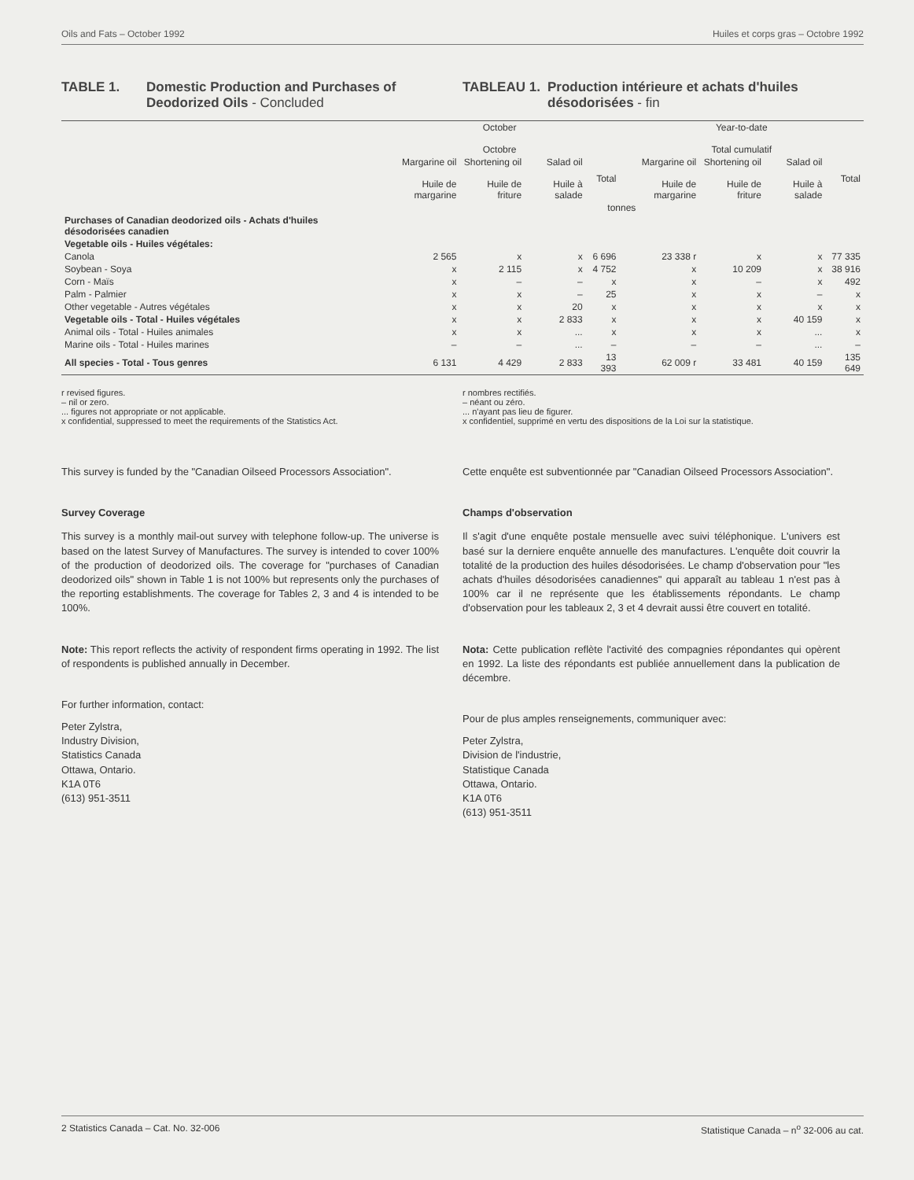Oils and Fats – October 1992 Huiles et corps gras – Octobre 1992
TABLE 1. Domestic Production and Purchases of Deodorized Oils - Concluded
TABLEAU 1. Production intérieure et achats d'huiles désodorisées - fin
| | October Octobre | | | | Year-to-date Total cumulatif | | | |
| --- | --- | --- | --- | --- | --- | --- | --- | --- |
| | Margarine oil Huile de margarine | Shortening oil Huile de friture | Salad oil Huile à salade | Total | Margarine oil Huile de margarine | Shortening oil Huile de friture | Salad oil Huile à salade | Total |
| | tonnes | | | | | | | |
| Purchases of Canadian deodorized oils - Achats d'huiles désodorisées canadien | | | | | | | | |
| Vegetable oils - Huiles végétales: | | | | | | | | |
| Canola | 2 565 | x | x | 6 696 | 23 338 r | x | x | 77 335 |
| Soybean - Soya | x | 2 115 | x | 4 752 | x | 10 209 | x | 38 916 |
| Corn - Maïs | x | – | – | x | x | – | x | 492 |
| Palm - Palmier | x | x | – | 25 | x | x | – | x |
| Other vegetable - Autres végétales | x | x | 20 | x | x | x | x | x |
| Vegetable oils - Total - Huiles végétales | x | x | 2 833 | x | x | x | 40 159 | x |
| Animal oils - Total - Huiles animales | x | x | ... | x | x | x | ... | x |
| Marine oils - Total - Huiles marines | – | – | ... | – | – | – | ... | – |
| All species - Total - Tous genres | 6 131 | 4 429 | 2 833 | 13 393 | 62 009 r | 33 481 | 40 159 | 135 649 |
r revised figures.
– nil or zero.
... figures not appropriate or not applicable.
x confidential, suppressed to meet the requirements of the Statistics Act.
r nombres rectifiés.
– néant ou zéro.
... n'ayant pas lieu de figurer.
x confidentiel, supprimé en vertu des dispositions de la Loi sur la statistique.
This survey is funded by the "Canadian Oilseed Processors Association".
Survey Coverage
This survey is a monthly mail-out survey with telephone follow-up. The universe is based on the latest Survey of Manufactures. The survey is intended to cover 100% of the production of deodorized oils. The coverage for "purchases of Canadian deodorized oils" shown in Table 1 is not 100% but represents only the purchases of the reporting establishments. The coverage for Tables 2, 3 and 4 is intended to be 100%.
Note: This report reflects the activity of respondent firms operating in 1992. The list of respondents is published annually in December.
For further information, contact:
Peter Zylstra,
Industry Division,
Statistics Canada
Ottawa, Ontario.
K1A 0T6
(613) 951-3511
Cette enquête est subventionnée par "Canadian Oilseed Processors Association".
Champs d'observation
Il s'agit d'une enquête postale mensuelle avec suivi téléphonique. L'univers est basé sur la derniere enquête annuelle des manufactures. L'enquête doit couvrir la totalité de la production des huiles désodorisées. Le champ d'observation pour "les achats d'huiles désodorisées canadiennes" qui apparaît au tableau 1 n'est pas à 100% car il ne représente que les établissements répondants. Le champ d'observation pour les tableaux 2, 3 et 4 devrait aussi être couvert en totalité.
Nota: Cette publication reflète l'activité des compagnies répondantes qui opèrent en 1992. La liste des répondants est publiée annuellement dans la publication de décembre.
Pour de plus amples renseignements, communiquer avec:
Peter Zylstra,
Division de l'industrie,
Statistique Canada
Ottawa, Ontario.
K1A 0T6
(613) 951-3511
2 Statistics Canada – Cat. No. 32-006 Statistique Canada – n<sup>o</sup> 32-006 au cat.